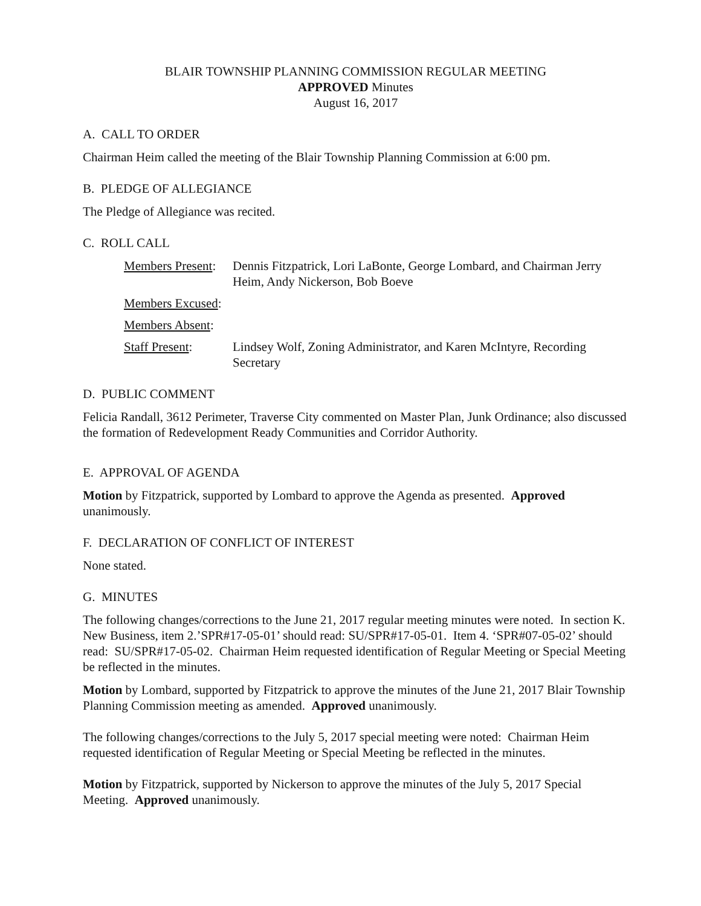BLAIR TOWNSHIP PLANNING COMMISSION REGULAR MEETING
APPROVED Minutes
August 16, 2017
A. CALL TO ORDER
Chairman Heim called the meeting of the Blair Township Planning Commission at 6:00 pm.
B. PLEDGE OF ALLEGIANCE
The Pledge of Allegiance was recited.
C. ROLL CALL
Members Present:
Dennis Fitzpatrick, Lori LaBonte, George Lombard, and Chairman Jerry Heim, Andy Nickerson, Bob Boeve
Members Excused:
Members Absent:
Staff Present: Lindsey Wolf, Zoning Administrator, and Karen McIntyre, Recording Secretary
D. PUBLIC COMMENT
Felicia Randall, 3612 Perimeter, Traverse City commented on Master Plan, Junk Ordinance; also discussed the formation of Redevelopment Ready Communities and Corridor Authority.
E. APPROVAL OF AGENDA
Motion by Fitzpatrick, supported by Lombard to approve the Agenda as presented. Approved unanimously.
F. DECLARATION OF CONFLICT OF INTEREST
None stated.
G. MINUTES
The following changes/corrections to the June 21, 2017 regular meeting minutes were noted. In section K. New Business, item 2.’SPR#17-05-01’ should read: SU/SPR#17-05-01. Item 4. ‘SPR#07-05-02’ should read: SU/SPR#17-05-02. Chairman Heim requested identification of Regular Meeting or Special Meeting be reflected in the minutes.
Motion by Lombard, supported by Fitzpatrick to approve the minutes of the June 21, 2017 Blair Township Planning Commission meeting as amended. Approved unanimously.
The following changes/corrections to the July 5, 2017 special meeting were noted: Chairman Heim requested identification of Regular Meeting or Special Meeting be reflected in the minutes.
Motion by Fitzpatrick, supported by Nickerson to approve the minutes of the July 5, 2017 Special Meeting. Approved unanimously.